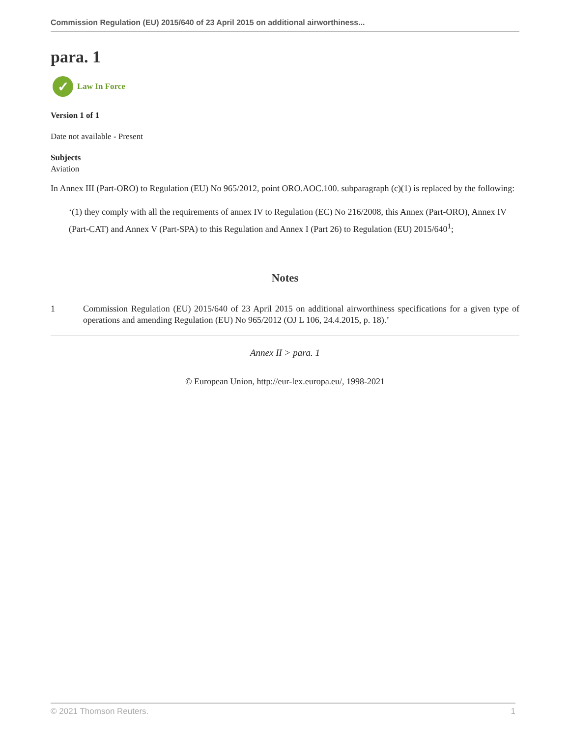Commission Regulation (EU) 2015/640 of 23 April 2015 on additional airworthiness...
para. 1
✓
Law In Force
Version 1 of 1
Date not available - Present
Subjects
Aviation
In Annex III (Part-ORO) to Regulation (EU) No 965/2012, point ORO.AOC.100. subparagraph (c)(1) is replaced by the following:
‘(1) they comply with all the requirements of annex IV to Regulation (EC) No 216/2008, this Annex (Part-ORO), Annex IV (Part-CAT) and Annex V (Part-SPA) to this Regulation and Annex I (Part 26) to Regulation (EU) 2015/640<sup>1</sup>;
Notes
1 Commission Regulation (EU) 2015/640 of 23 April 2015 on additional airworthiness specifications for a given type of operations and amending Regulation (EU) No 965/2012 (OJ L 106, 24.4.2015, p. 18).’
Annex II > para. 1
© European Union, http://eur-lex.europa.eu/, 1998-2021
© 2021 Thomson Reuters. 1